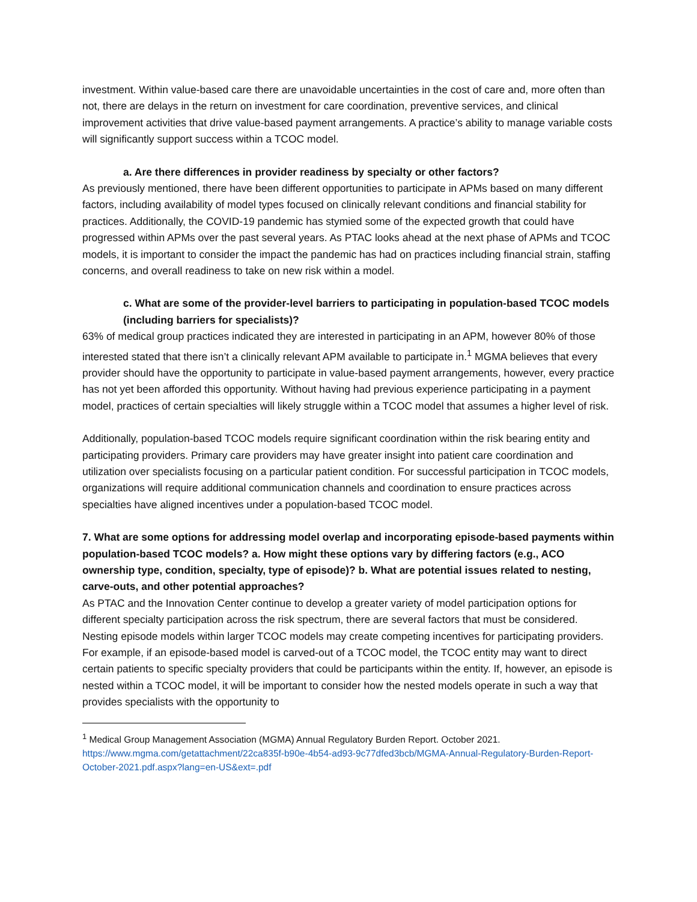investment. Within value-based care there are unavoidable uncertainties in the cost of care and, more often than not, there are delays in the return on investment for care coordination, preventive services, and clinical improvement activities that drive value-based payment arrangements. A practice’s ability to manage variable costs will significantly support success within a TCOC model.
a. Are there differences in provider readiness by specialty or other factors?
As previously mentioned, there have been different opportunities to participate in APMs based on many different factors, including availability of model types focused on clinically relevant conditions and financial stability for practices. Additionally, the COVID-19 pandemic has stymied some of the expected growth that could have progressed within APMs over the past several years. As PTAC looks ahead at the next phase of APMs and TCOC models, it is important to consider the impact the pandemic has had on practices including financial strain, staffing concerns, and overall readiness to take on new risk within a model.
c. What are some of the provider-level barriers to participating in population-based TCOC models (including barriers for specialists)?
63% of medical group practices indicated they are interested in participating in an APM, however 80% of those interested stated that there isn’t a clinically relevant APM available to participate in.<sup>1</sup> MGMA believes that every provider should have the opportunity to participate in value-based payment arrangements, however, every practice has not yet been afforded this opportunity. Without having had previous experience participating in a payment model, practices of certain specialties will likely struggle within a TCOC model that assumes a higher level of risk.
Additionally, population-based TCOC models require significant coordination within the risk bearing entity and participating providers. Primary care providers may have greater insight into patient care coordination and utilization over specialists focusing on a particular patient condition. For successful participation in TCOC models, organizations will require additional communication channels and coordination to ensure practices across specialties have aligned incentives under a population-based TCOC model.
7. What are some options for addressing model overlap and incorporating episode-based payments within population-based TCOC models? a. How might these options vary by differing factors (e.g., ACO ownership type, condition, specialty, type of episode)? b. What are potential issues related to nesting, carve-outs, and other potential approaches?
As PTAC and the Innovation Center continue to develop a greater variety of model participation options for different specialty participation across the risk spectrum, there are several factors that must be considered. Nesting episode models within larger TCOC models may create competing incentives for participating providers. For example, if an episode-based model is carved-out of a TCOC model, the TCOC entity may want to direct certain patients to specific specialty providers that could be participants within the entity. If, however, an episode is nested within a TCOC model, it will be important to consider how the nested models operate in such a way that provides specialists with the opportunity to
<sup>1</sup> Medical Group Management Association (MGMA) Annual Regulatory Burden Report. October 2021. https://www.mgma.com/getattachment/22ca835f-b90e-4b54-ad93-9c77dfed3bcb/MGMA-Annual-Regulatory-Burden-Report-October-2021.pdf.aspx?lang=en-US&ext=.pdf